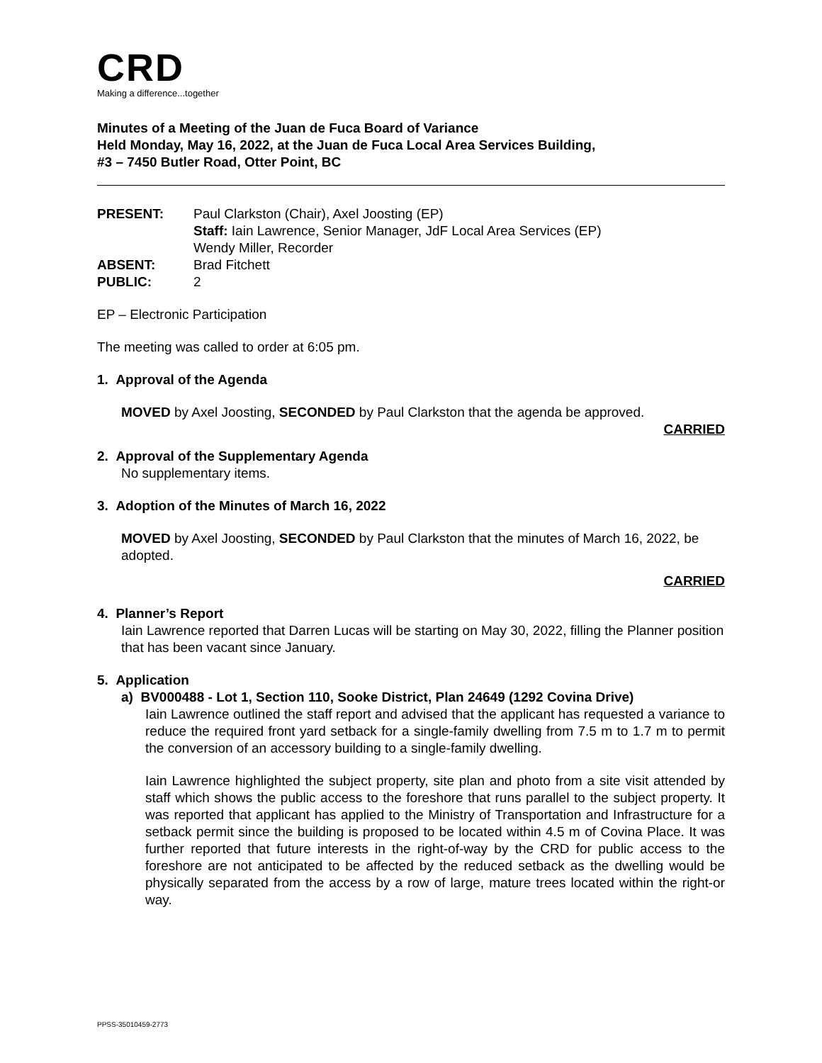CRD
Making a difference...together
Minutes of a Meeting of the Juan de Fuca Board of Variance
Held Monday, May 16, 2022, at the Juan de Fuca Local Area Services Building,
#3 – 7450 Butler Road, Otter Point, BC
| PRESENT: | Paul Clarkston (Chair), Axel Joosting (EP) Staff: Iain Lawrence, Senior Manager, JdF Local Area Services (EP) Wendy Miller, Recorder |
| ABSENT: | Brad Fitchett |
| PUBLIC: | 2 |
EP – Electronic Participation
The meeting was called to order at 6:05 pm.
1. Approval of the Agenda
MOVED by Axel Joosting, SECONDED by Paul Clarkston that the agenda be approved.
CARRIED
2. Approval of the Supplementary Agenda
No supplementary items.
3. Adoption of the Minutes of March 16, 2022
MOVED by Axel Joosting, SECONDED by Paul Clarkston that the minutes of March 16, 2022, be adopted.
CARRIED
4. Planner’s Report
Iain Lawrence reported that Darren Lucas will be starting on May 30, 2022, filling the Planner position that has been vacant since January.
5. Application
a) BV000488 - Lot 1, Section 110, Sooke District, Plan 24649 (1292 Covina Drive)
Iain Lawrence outlined the staff report and advised that the applicant has requested a variance to reduce the required front yard setback for a single-family dwelling from 7.5 m to 1.7 m to permit the conversion of an accessory building to a single-family dwelling.
Iain Lawrence highlighted the subject property, site plan and photo from a site visit attended by staff which shows the public access to the foreshore that runs parallel to the subject property. It was reported that applicant has applied to the Ministry of Transportation and Infrastructure for a setback permit since the building is proposed to be located within 4.5 m of Covina Place. It was further reported that future interests in the right-of-way by the CRD for public access to the foreshore are not anticipated to be affected by the reduced setback as the dwelling would be physically separated from the access by a row of large, mature trees located within the right-or way.
PPSS-35010459-2773